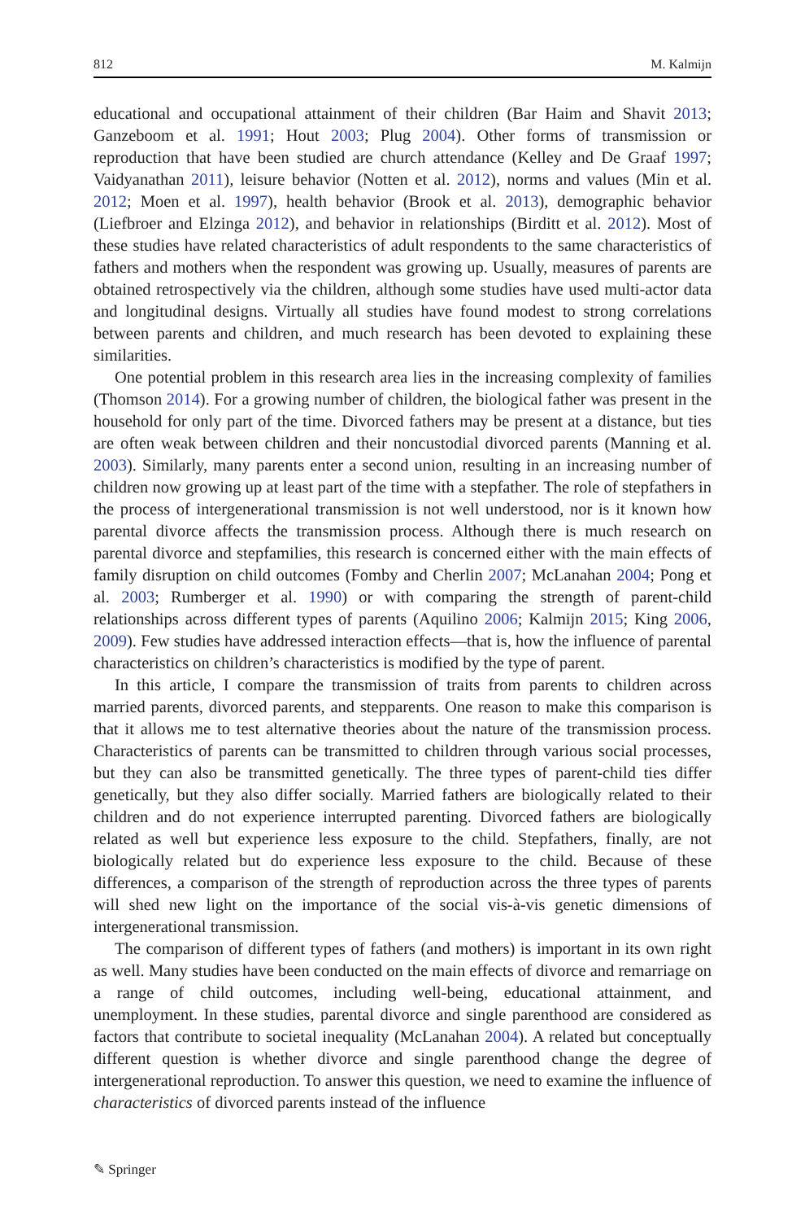812 M. Kalmijn
educational and occupational attainment of their children (Bar Haim and Shavit 2013; Ganzeboom et al. 1991; Hout 2003; Plug 2004). Other forms of transmission or reproduction that have been studied are church attendance (Kelley and De Graaf 1997; Vaidyanathan 2011), leisure behavior (Notten et al. 2012), norms and values (Min et al. 2012; Moen et al. 1997), health behavior (Brook et al. 2013), demographic behavior (Liefbroer and Elzinga 2012), and behavior in relationships (Birditt et al. 2012). Most of these studies have related characteristics of adult respondents to the same characteristics of fathers and mothers when the respondent was growing up. Usually, measures of parents are obtained retrospectively via the children, although some studies have used multi-actor data and longitudinal designs. Virtually all studies have found modest to strong correlations between parents and children, and much research has been devoted to explaining these similarities.
One potential problem in this research area lies in the increasing complexity of families (Thomson 2014). For a growing number of children, the biological father was present in the household for only part of the time. Divorced fathers may be present at a distance, but ties are often weak between children and their noncustodial divorced parents (Manning et al. 2003). Similarly, many parents enter a second union, resulting in an increasing number of children now growing up at least part of the time with a stepfather. The role of stepfathers in the process of intergenerational transmission is not well understood, nor is it known how parental divorce affects the transmission process. Although there is much research on parental divorce and stepfamilies, this research is concerned either with the main effects of family disruption on child outcomes (Fomby and Cherlin 2007; McLanahan 2004; Pong et al. 2003; Rumberger et al. 1990) or with comparing the strength of parent-child relationships across different types of parents (Aquilino 2006; Kalmijn 2015; King 2006, 2009). Few studies have addressed interaction effects—that is, how the influence of parental characteristics on children’s characteristics is modified by the type of parent.
In this article, I compare the transmission of traits from parents to children across married parents, divorced parents, and stepparents. One reason to make this comparison is that it allows me to test alternative theories about the nature of the transmission process. Characteristics of parents can be transmitted to children through various social processes, but they can also be transmitted genetically. The three types of parent-child ties differ genetically, but they also differ socially. Married fathers are biologically related to their children and do not experience interrupted parenting. Divorced fathers are biologically related as well but experience less exposure to the child. Stepfathers, finally, are not biologically related but do experience less exposure to the child. Because of these differences, a comparison of the strength of reproduction across the three types of parents will shed new light on the importance of the social vis-à-vis genetic dimensions of intergenerational transmission.
The comparison of different types of fathers (and mothers) is important in its own right as well. Many studies have been conducted on the main effects of divorce and remarriage on a range of child outcomes, including well-being, educational attainment, and unemployment. In these studies, parental divorce and single parenthood are considered as factors that contribute to societal inequality (McLanahan 2004). A related but conceptually different question is whether divorce and single parenthood change the degree of intergenerational reproduction. To answer this question, we need to examine the influence of characteristics of divorced parents instead of the influence
✎ Springer